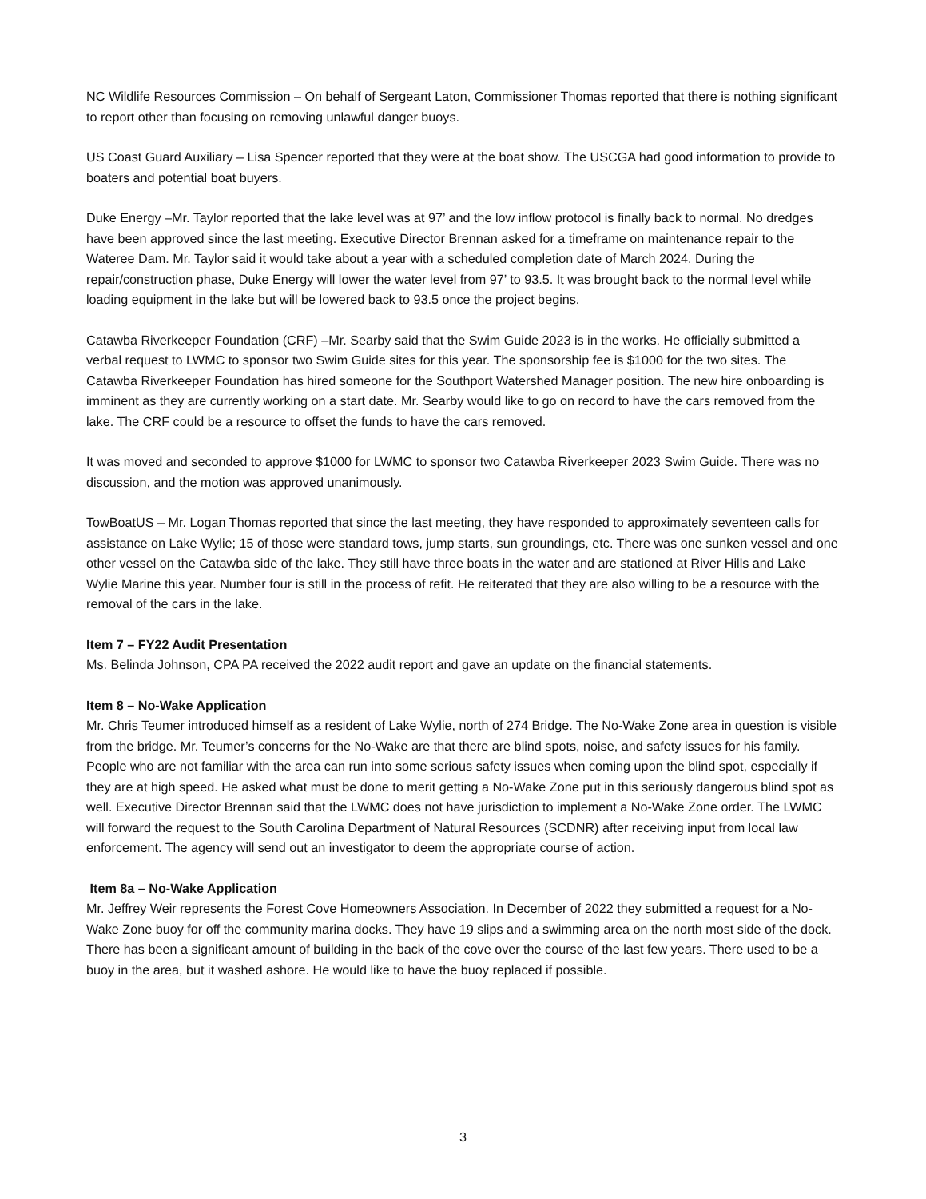NC Wildlife Resources Commission – On behalf of Sergeant Laton, Commissioner Thomas reported that there is nothing significant to report other than focusing on removing unlawful danger buoys.
US Coast Guard Auxiliary – Lisa Spencer reported that they were at the boat show. The USCGA had good information to provide to boaters and potential boat buyers.
Duke Energy –Mr. Taylor reported that the lake level was at 97’ and the low inflow protocol is finally back to normal. No dredges have been approved since the last meeting. Executive Director Brennan asked for a timeframe on maintenance repair to the Wateree Dam. Mr. Taylor said it would take about a year with a scheduled completion date of March 2024. During the repair/construction phase, Duke Energy will lower the water level from 97’ to 93.5. It was brought back to the normal level while loading equipment in the lake but will be lowered back to 93.5 once the project begins.
Catawba Riverkeeper Foundation (CRF) –Mr. Searby said that the Swim Guide 2023 is in the works. He officially submitted a verbal request to LWMC to sponsor two Swim Guide sites for this year. The sponsorship fee is $1000 for the two sites. The Catawba Riverkeeper Foundation has hired someone for the Southport Watershed Manager position. The new hire onboarding is imminent as they are currently working on a start date. Mr. Searby would like to go on record to have the cars removed from the lake. The CRF could be a resource to offset the funds to have the cars removed.
It was moved and seconded to approve $1000 for LWMC to sponsor two Catawba Riverkeeper 2023 Swim Guide. There was no discussion, and the motion was approved unanimously.
TowBoatUS – Mr. Logan Thomas reported that since the last meeting, they have responded to approximately seventeen calls for assistance on Lake Wylie; 15 of those were standard tows, jump starts, sun groundings, etc. There was one sunken vessel and one other vessel on the Catawba side of the lake. They still have three boats in the water and are stationed at River Hills and Lake Wylie Marine this year. Number four is still in the process of refit. He reiterated that they are also willing to be a resource with the removal of the cars in the lake.
Item 7 – FY22 Audit Presentation
Ms. Belinda Johnson, CPA PA received the 2022 audit report and gave an update on the financial statements.
Item 8 – No-Wake Application
Mr. Chris Teumer introduced himself as a resident of Lake Wylie, north of 274 Bridge. The No-Wake Zone area in question is visible from the bridge. Mr. Teumer’s concerns for the No-Wake are that there are blind spots, noise, and safety issues for his family. People who are not familiar with the area can run into some serious safety issues when coming upon the blind spot, especially if they are at high speed. He asked what must be done to merit getting a No-Wake Zone put in this seriously dangerous blind spot as well. Executive Director Brennan said that the LWMC does not have jurisdiction to implement a No-Wake Zone order. The LWMC will forward the request to the South Carolina Department of Natural Resources (SCDNR) after receiving input from local law enforcement. The agency will send out an investigator to deem the appropriate course of action.
Item 8a – No-Wake Application
Mr. Jeffrey Weir represents the Forest Cove Homeowners Association. In December of 2022 they submitted a request for a No-Wake Zone buoy for off the community marina docks. They have 19 slips and a swimming area on the north most side of the dock. There has been a significant amount of building in the back of the cove over the course of the last few years. There used to be a buoy in the area, but it washed ashore. He would like to have the buoy replaced if possible.
3